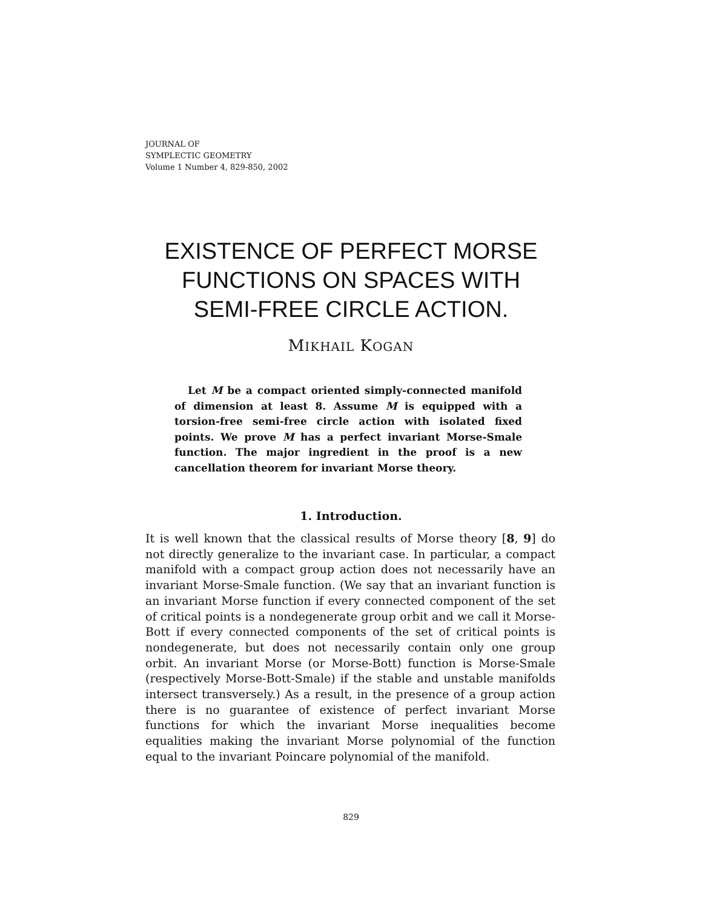JOURNAL OF
SYMPLECTIC GEOMETRY
Volume 1 Number 4, 829-850, 2002
EXISTENCE OF PERFECT MORSE
FUNCTIONS ON SPACES WITH
SEMI-FREE CIRCLE ACTION.
MIKHAIL KOGAN
Let M be a compact oriented simply-connected manifold of dimension at least 8. Assume M is equipped with a torsion-free semi-free circle action with isolated fixed points. We prove M has a perfect invariant Morse-Smale function. The major ingredient in the proof is a new cancellation theorem for invariant Morse theory.
1. Introduction.
It is well known that the classical results of Morse theory [8, 9] do not directly generalize to the invariant case. In particular, a compact manifold with a compact group action does not necessarily have an invariant Morse-Smale function. (We say that an invariant function is an invariant Morse function if every connected component of the set of critical points is a nondegenerate group orbit and we call it Morse-Bott if every connected components of the set of critical points is nondegenerate, but does not necessarily contain only one group orbit. An invariant Morse (or Morse-Bott) function is Morse-Smale (respectively Morse-Bott-Smale) if the stable and unstable manifolds intersect transversely.) As a result, in the presence of a group action there is no guarantee of existence of perfect invariant Morse functions for which the invariant Morse inequalities become equalities making the invariant Morse polynomial of the function equal to the invariant Poincare polynomial of the manifold.
829